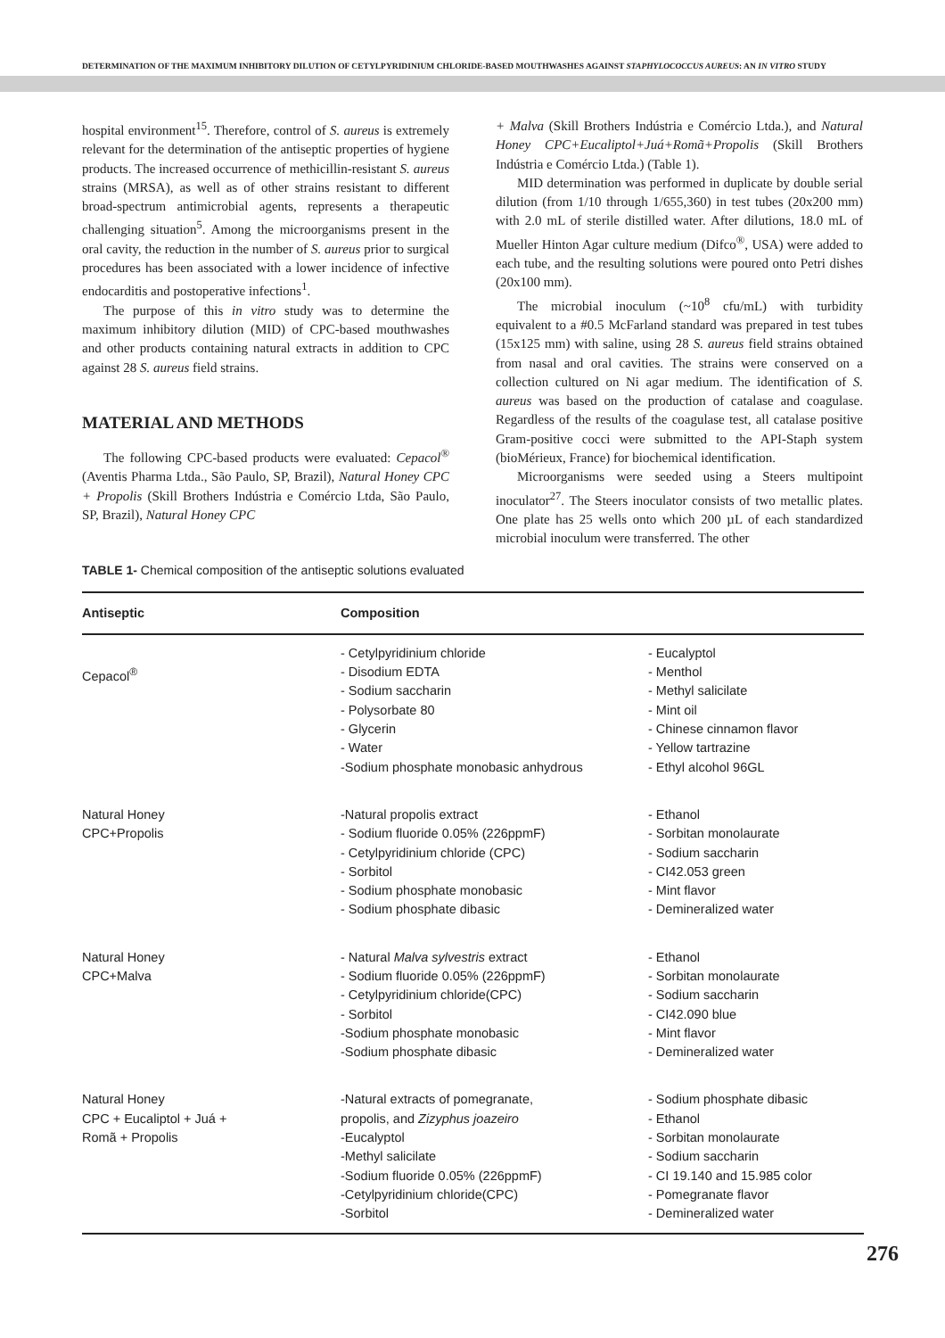DETERMINATION OF THE MAXIMUM INHIBITORY DILUTION OF CETYLPYRIDINIUM CHLORIDE-BASED MOUTHWASHES AGAINST STAPHYLOCOCCUS AUREUS: AN IN VITRO STUDY
hospital environment<sup>15</sup>. Therefore, control of S. aureus is extremely relevant for the determination of the antiseptic properties of hygiene products. The increased occurrence of methicillin-resistant S. aureus strains (MRSA), as well as of other strains resistant to different broad-spectrum antimicrobial agents, represents a therapeutic challenging situation<sup>5</sup>. Among the microorganisms present in the oral cavity, the reduction in the number of S. aureus prior to surgical procedures has been associated with a lower incidence of infective endocarditis and postoperative infections<sup>1</sup>.
The purpose of this in vitro study was to determine the maximum inhibitory dilution (MID) of CPC-based mouthwashes and other products containing natural extracts in addition to CPC against 28 S. aureus field strains.
MATERIAL AND METHODS
The following CPC-based products were evaluated: Cepacol<sup>®</sup> (Aventis Pharma Ltda., São Paulo, SP, Brazil), Natural Honey CPC + Propolis (Skill Brothers Indústria e Comércio Ltda, São Paulo, SP, Brazil), Natural Honey CPC
+ Malva (Skill Brothers Indústria e Comércio Ltda.), and Natural Honey CPC+Eucaliptol+Juá+Romã+Propolis (Skill Brothers Indústria e Comércio Ltda.) (Table 1).
MID determination was performed in duplicate by double serial dilution (from 1/10 through 1/655,360) in test tubes (20x200 mm) with 2.0 mL of sterile distilled water. After dilutions, 18.0 mL of Mueller Hinton Agar culture medium (Difco<sup>®</sup>, USA) were added to each tube, and the resulting solutions were poured onto Petri dishes (20x100 mm).
The microbial inoculum (~10<sup>8</sup> cfu/mL) with turbidity equivalent to a #0.5 McFarland standard was prepared in test tubes (15x125 mm) with saline, using 28 S. aureus field strains obtained from nasal and oral cavities. The strains were conserved on a collection cultured on Ni agar medium. The identification of S. aureus was based on the production of catalase and coagulase. Regardless of the results of the coagulase test, all catalase positive Gram-positive cocci were submitted to the API-Staph system (bioMérieux, France) for biochemical identification.
Microorganisms were seeded using a Steers multipoint inoculator<sup>27</sup>. The Steers inoculator consists of two metallic plates. One plate has 25 wells onto which 200 µL of each standardized microbial inoculum were transferred. The other
TABLE 1- Chemical composition of the antiseptic solutions evaluated
| Antiseptic | Composition | |
| --- | --- | --- |
| Cepacol<sup>®</sup> | - Cetylpyridinium chloride - Disodium EDTA - Sodium saccharin - Polysorbate 80 - Glycerin - Water -Sodium phosphate monobasic anhydrous | - Eucalyptol - Menthol - Methyl salicilate - Mint oil - Chinese cinnamon flavor - Yellow tartrazine - Ethyl alcohol 96GL |
| Natural Honey CPC+Propolis | -Natural propolis extract - Sodium fluoride 0.05% (226ppmF) - Cetylpyridinium chloride (CPC) - Sorbitol - Sodium phosphate monobasic - Sodium phosphate dibasic | - Ethanol - Sorbitan monolaurate - Sodium saccharin - CI42.053 green - Mint flavor - Demineralized water |
| Natural Honey CPC+Malva | - Natural Malva sylvestris extract - Sodium fluoride 0.05% (226ppmF) - Cetylpyridinium chloride(CPC) - Sorbitol -Sodium phosphate monobasic -Sodium phosphate dibasic | - Ethanol - Sorbitan monolaurate - Sodium saccharin - CI42.090 blue - Mint flavor - Demineralized water |
| Natural Honey CPC + Eucaliptol + Juá + Romã + Propolis | -Natural extracts of pomegranate, propolis, and Zizyphus joazeiro -Eucalyptol -Methyl salicilate -Sodium fluoride 0.05% (226ppmF) -Cetylpyridinium chloride(CPC) -Sorbitol | - Sodium phosphate dibasic - Ethanol - Sorbitan monolaurate - Sodium saccharin - CI 19.140 and 15.985 color - Pomegranate flavor - Demineralized water |
276